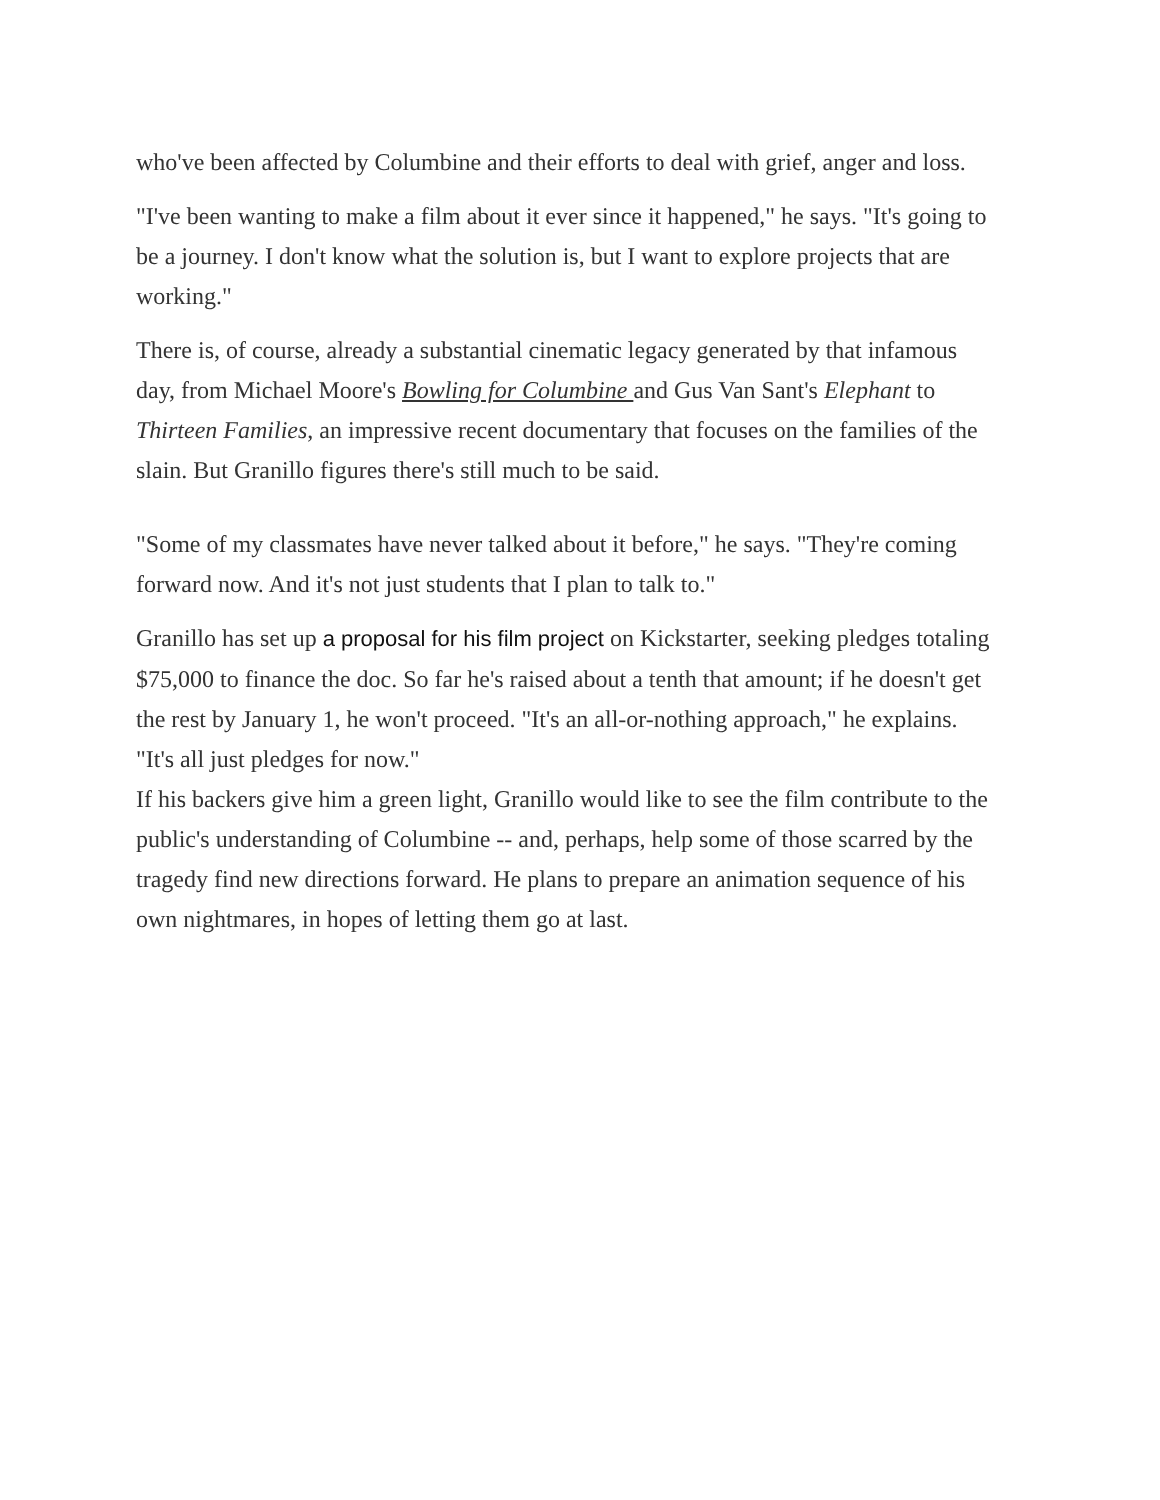who've been affected by Columbine and their efforts to deal with grief, anger and loss.
"I've been wanting to make a film about it ever since it happened," he says. "It's going to be a journey. I don't know what the solution is, but I want to explore projects that are working."
There is, of course, already a substantial cinematic legacy generated by that infamous day, from Michael Moore's Bowling for Columbine and Gus Van Sant's Elephant to Thirteen Families, an impressive recent documentary that focuses on the families of the slain. But Granillo figures there's still much to be said.
"Some of my classmates have never talked about it before," he says. "They're coming forward now. And it's not just students that I plan to talk to."
Granillo has set up a proposal for his film project on Kickstarter, seeking pledges totaling $75,000 to finance the doc. So far he's raised about a tenth that amount; if he doesn't get the rest by January 1, he won't proceed. "It's an all-or-nothing approach," he explains. "It's all just pledges for now."
If his backers give him a green light, Granillo would like to see the film contribute to the public's understanding of Columbine -- and, perhaps, help some of those scarred by the tragedy find new directions forward. He plans to prepare an animation sequence of his own nightmares, in hopes of letting them go at last.